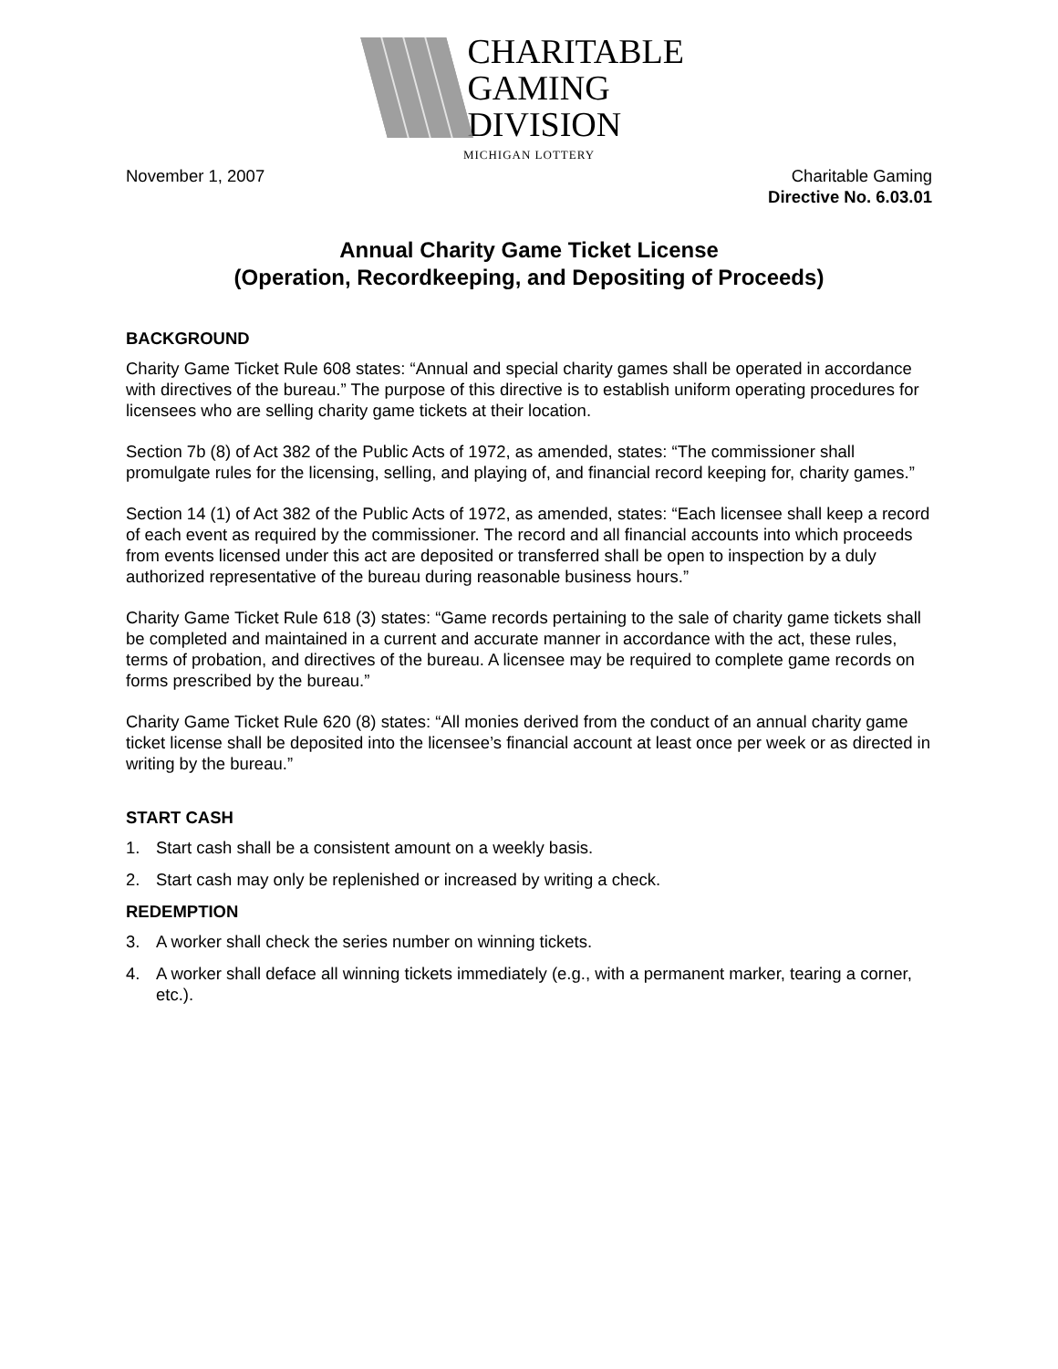CHARITABLE
GAMING
DIVISION
MICHIGAN LOTTERY
November 1, 2007 Charitable Gaming
Directive No. 6.03.01
Annual Charity Game Ticket License
(Operation, Recordkeeping, and Depositing of Proceeds)
BACKGROUND
Charity Game Ticket Rule 608 states: “Annual and special charity games shall be operated in accordance with directives of the bureau.” The purpose of this directive is to establish uniform operating procedures for licensees who are selling charity game tickets at their location.
Section 7b (8) of Act 382 of the Public Acts of 1972, as amended, states: “The commissioner shall promulgate rules for the licensing, selling, and playing of, and financial record keeping for, charity games.”
Section 14 (1) of Act 382 of the Public Acts of 1972, as amended, states: “Each licensee shall keep a record of each event as required by the commissioner. The record and all financial accounts into which proceeds from events licensed under this act are deposited or transferred shall be open to inspection by a duly authorized representative of the bureau during reasonable business hours.”
Charity Game Ticket Rule 618 (3) states: “Game records pertaining to the sale of charity game tickets shall be completed and maintained in a current and accurate manner in accordance with the act, these rules, terms of probation, and directives of the bureau. A licensee may be required to complete game records on forms prescribed by the bureau.”
Charity Game Ticket Rule 620 (8) states: “All monies derived from the conduct of an annual charity game ticket license shall be deposited into the licensee’s financial account at least once per week or as directed in writing by the bureau.”
START CASH
1. Start cash shall be a consistent amount on a weekly basis.
2. Start cash may only be replenished or increased by writing a check.
REDEMPTION
3. A worker shall check the series number on winning tickets.
4. A worker shall deface all winning tickets immediately (e.g., with a permanent marker, tearing a corner, etc.).